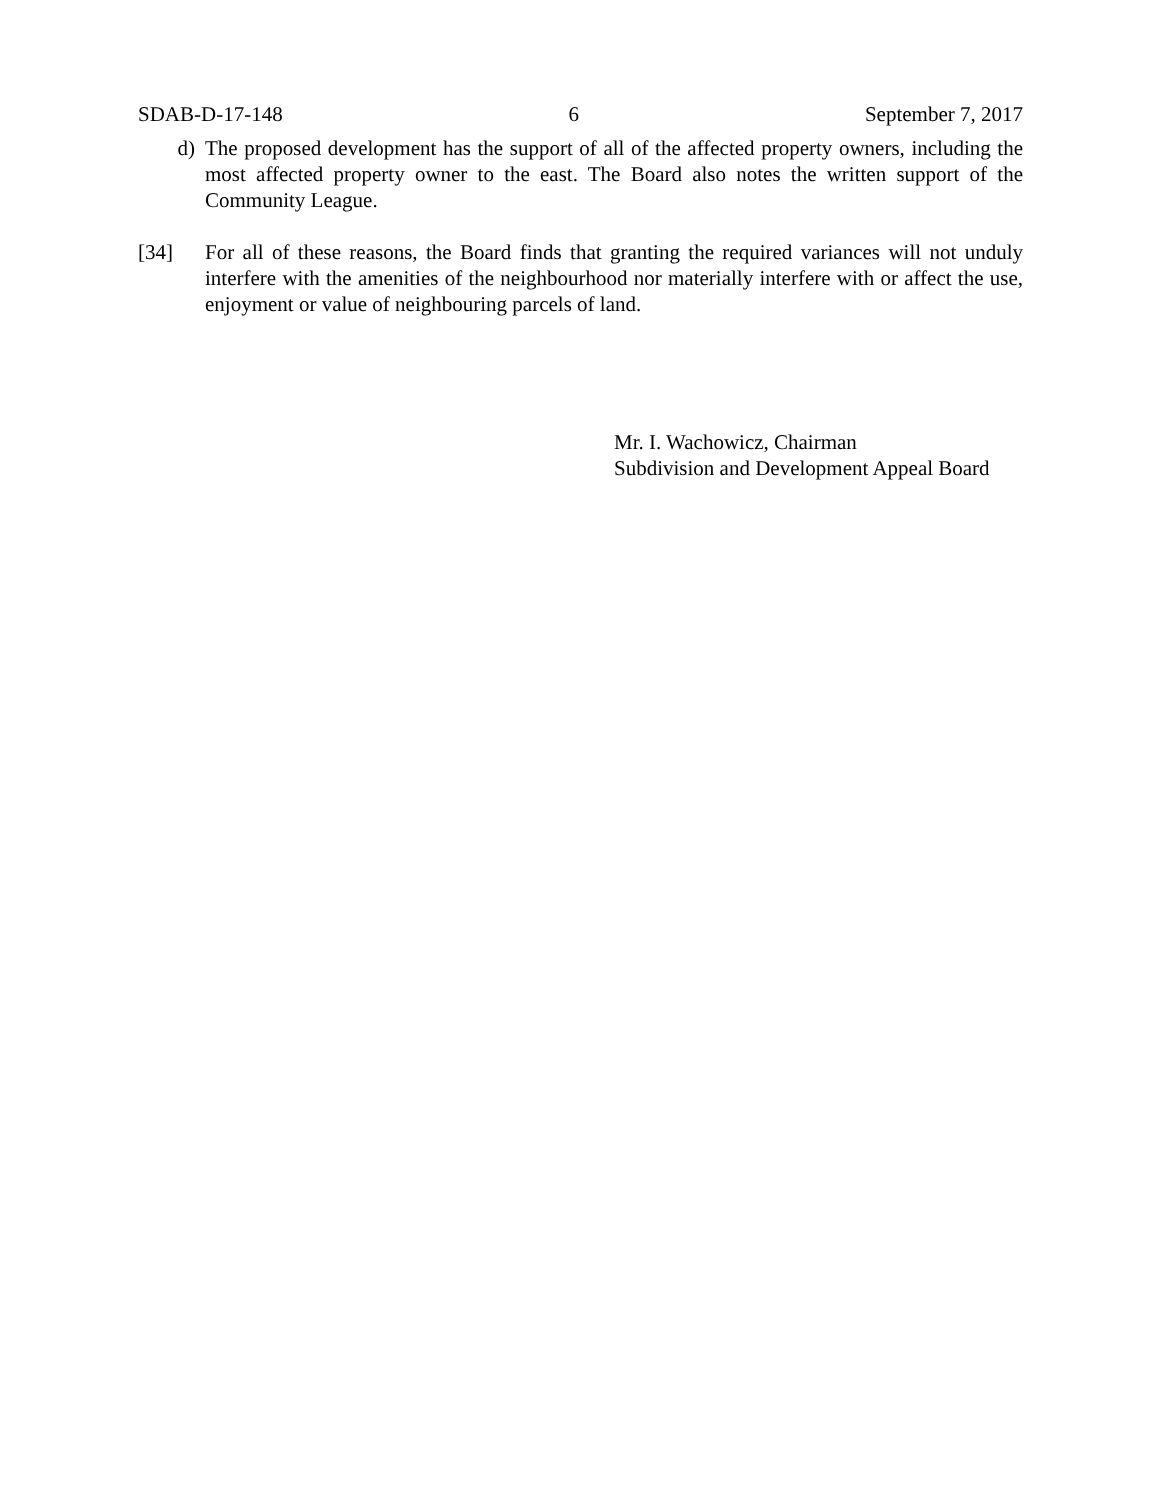SDAB-D-17-148 6 September 7, 2017
d) The proposed development has the support of all of the affected property owners, including the most affected property owner to the east. The Board also notes the written support of the Community League.
[34] For all of these reasons, the Board finds that granting the required variances will not unduly interfere with the amenities of the neighbourhood nor materially interfere with or affect the use, enjoyment or value of neighbouring parcels of land.
Mr. I. Wachowicz, Chairman
Subdivision and Development Appeal Board